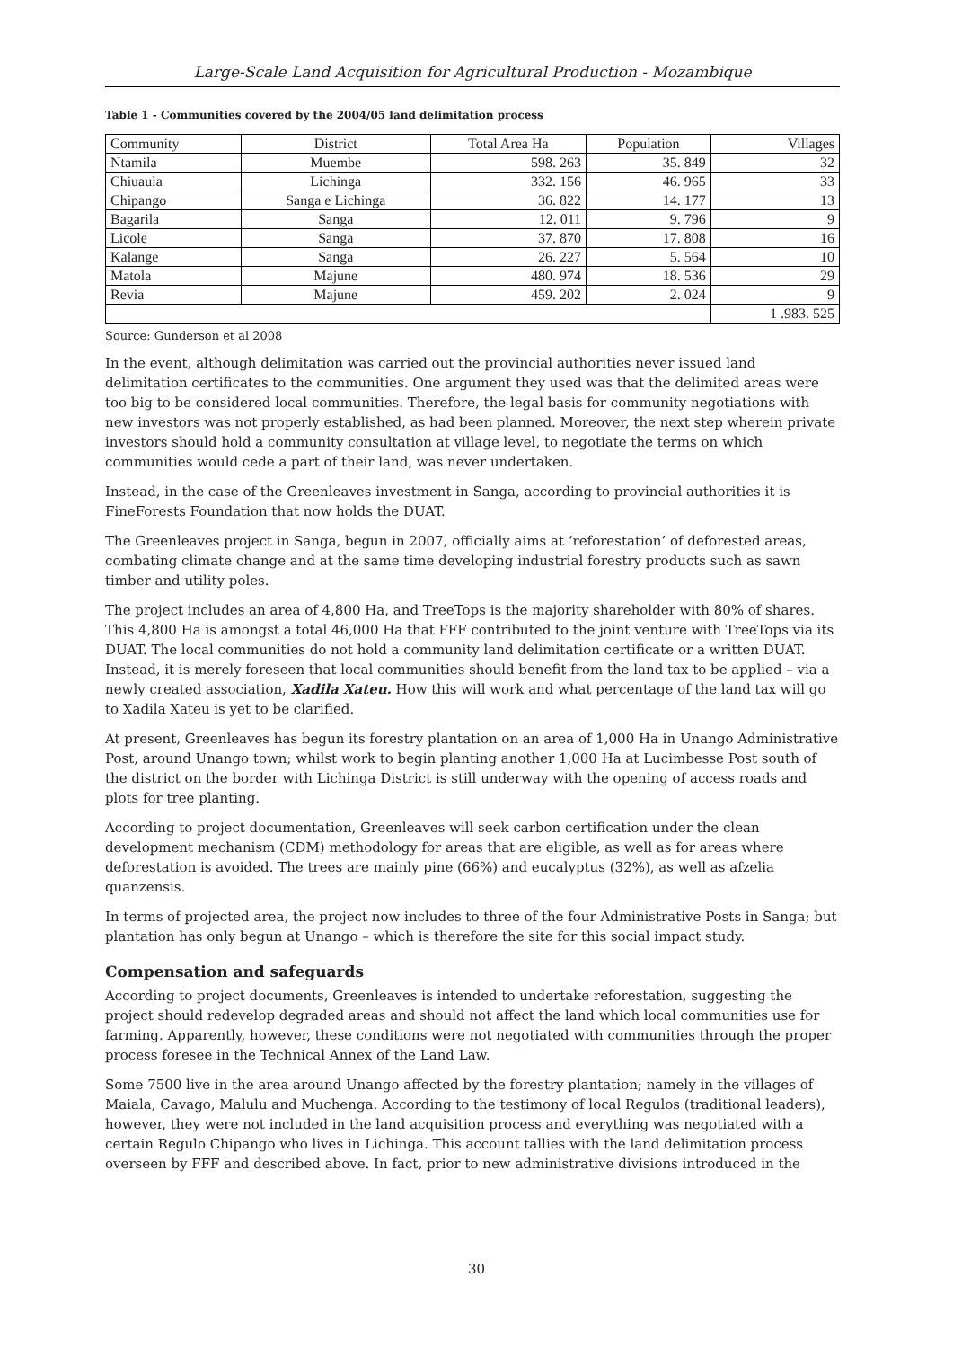Large-Scale Land Acquisition for Agricultural Production - Mozambique
Table 1 - Communities covered by the 2004/05 land delimitation process
| Community | District | Total Area Ha | Population | Villages |
| Ntamila | Muembe | 598. 263 | 35. 849 | 32 |
| Chiuaula | Lichinga | 332. 156 | 46. 965 | 33 |
| Chipango | Sanga e Lichinga | 36. 822 | 14. 177 | 13 |
| Bagarila | Sanga | 12. 011 | 9. 796 | 9 |
| Licole | Sanga | 37. 870 | 17. 808 | 16 |
| Kalange | Sanga | 26. 227 | 5. 564 | 10 |
| Matola | Majune | 480. 974 | 18. 536 | 29 |
| Revia | Majune | 459. 202 | 2. 024 | 9 |
| | | | | 1 .983. 525 |
Source: Gunderson et al 2008
In the event, although delimitation was carried out the provincial authorities never issued land delimitation certificates to the communities. One argument they used was that the delimited areas were too big to be considered local communities. Therefore, the legal basis for community negotiations with new investors was not properly established, as had been planned. Moreover, the next step wherein private investors should hold a community consultation at village level, to negotiate the terms on which communities would cede a part of their land, was never undertaken.
Instead, in the case of the Greenleaves investment in Sanga, according to provincial authorities it is FineForests Foundation that now holds the DUAT.
The Greenleaves project in Sanga, begun in 2007, officially aims at ‘reforestation’ of deforested areas, combating climate change and at the same time developing industrial forestry products such as sawn timber and utility poles.
The project includes an area of 4,800 Ha, and TreeTops is the majority shareholder with 80% of shares. This 4,800 Ha is amongst a total 46,000 Ha that FFF contributed to the joint venture with TreeTops via its DUAT. The local communities do not hold a community land delimitation certificate or a written DUAT. Instead, it is merely foreseen that local communities should benefit from the land tax to be applied – via a newly created association, Xadila Xateu. How this will work and what percentage of the land tax will go to Xadila Xateu is yet to be clarified.
At present, Greenleaves has begun its forestry plantation on an area of 1,000 Ha in Unango Administrative Post, around Unango town; whilst work to begin planting another 1,000 Ha at Lucimbesse Post south of the district on the border with Lichinga District is still underway with the opening of access roads and plots for tree planting.
According to project documentation, Greenleaves will seek carbon certification under the clean development mechanism (CDM) methodology for areas that are eligible, as well as for areas where deforestation is avoided. The trees are mainly pine (66%) and eucalyptus (32%), as well as afzelia quanzensis.
In terms of projected area, the project now includes to three of the four Administrative Posts in Sanga; but plantation has only begun at Unango – which is therefore the site for this social impact study.
Compensation and safeguards
According to project documents, Greenleaves is intended to undertake reforestation, suggesting the project should redevelop degraded areas and should not affect the land which local communities use for farming. Apparently, however, these conditions were not negotiated with communities through the proper process foresee in the Technical Annex of the Land Law.
Some 7500 live in the area around Unango affected by the forestry plantation; namely in the villages of Maiala, Cavago, Malulu and Muchenga. According to the testimony of local Regulos (traditional leaders), however, they were not included in the land acquisition process and everything was negotiated with a certain Regulo Chipango who lives in Lichinga. This account tallies with the land delimitation process overseen by FFF and described above. In fact, prior to new administrative divisions introduced in the
30